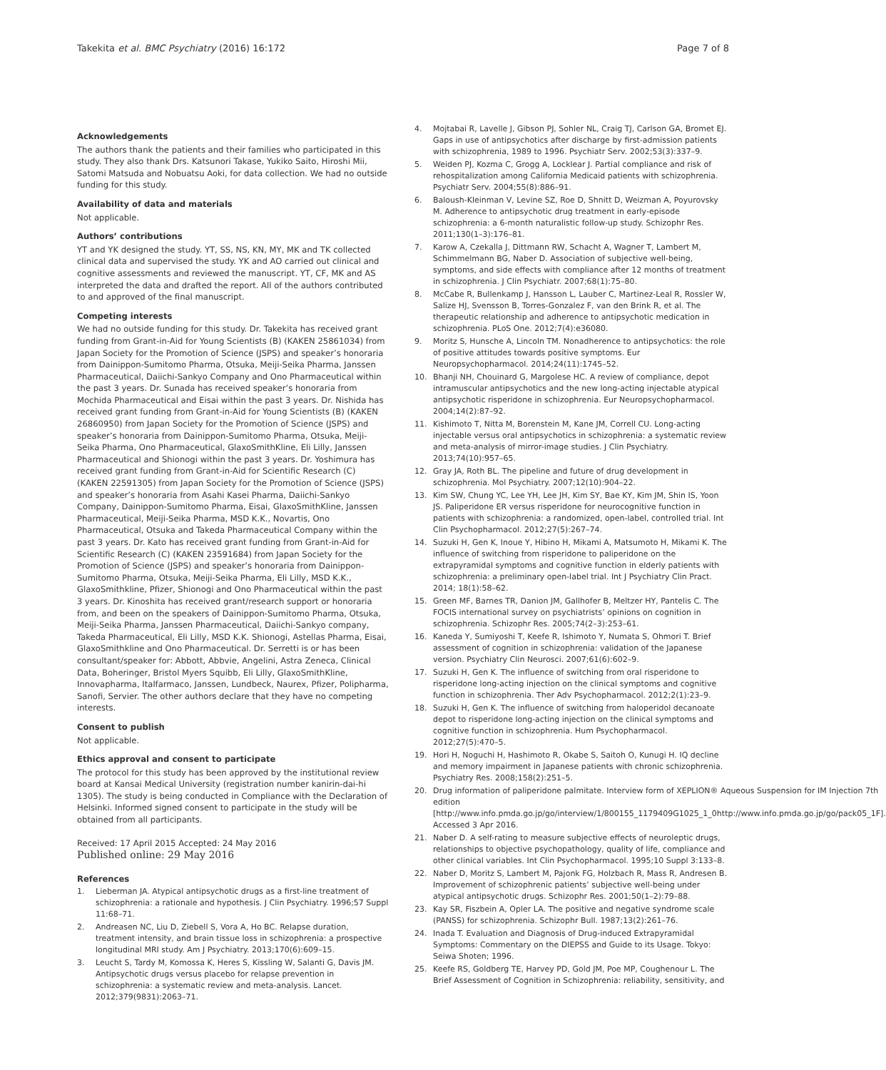Takekita et al. BMC Psychiatry (2016) 16:172 Page 7 of 8
Acknowledgements
The authors thank the patients and their families who participated in this study. They also thank Drs. Katsunori Takase, Yukiko Saito, Hiroshi Mii, Satomi Matsuda and Nobuatsu Aoki, for data collection. We had no outside funding for this study.
Availability of data and materials
Not applicable.
Authors’ contributions
YT and YK designed the study. YT, SS, NS, KN, MY, MK and TK collected clinical data and supervised the study. YK and AO carried out clinical and cognitive assessments and reviewed the manuscript. YT, CF, MK and AS interpreted the data and drafted the report. All of the authors contributed to and approved of the final manuscript.
Competing interests
We had no outside funding for this study. Dr. Takekita has received grant funding from Grant-in-Aid for Young Scientists (B) (KAKEN 25861034) from Japan Society for the Promotion of Science (JSPS) and speaker’s honoraria from Dainippon-Sumitomo Pharma, Otsuka, Meiji-Seika Pharma, Janssen Pharmaceutical, Daiichi-Sankyo Company and Ono Pharmaceutical within the past 3 years. Dr. Sunada has received speaker’s honoraria from Mochida Pharmaceutical and Eisai within the past 3 years. Dr. Nishida has received grant funding from Grant-in-Aid for Young Scientists (B) (KAKEN 26860950) from Japan Society for the Promotion of Science (JSPS) and speaker’s honoraria from Dainippon-Sumitomo Pharma, Otsuka, Meiji-Seika Pharma, Ono Pharmaceutical, GlaxoSmithKline, Eli Lilly, Janssen Pharmaceutical and Shionogi within the past 3 years. Dr. Yoshimura has received grant funding from Grant-in-Aid for Scientific Research (C) (KAKEN 22591305) from Japan Society for the Promotion of Science (JSPS) and speaker’s honoraria from Asahi Kasei Pharma, Daiichi-Sankyo Company, Dainippon-Sumitomo Pharma, Eisai, GlaxoSmithKline, Janssen Pharmaceutical, Meiji-Seika Pharma, MSD K.K., Novartis, Ono Pharmaceutical, Otsuka and Takeda Pharmaceutical Company within the past 3 years. Dr. Kato has received grant funding from Grant-in-Aid for Scientific Research (C) (KAKEN 23591684) from Japan Society for the Promotion of Science (JSPS) and speaker’s honoraria from Dainippon-Sumitomo Pharma, Otsuka, Meiji-Seika Pharma, Eli Lilly, MSD K.K., GlaxoSmithkline, Pfizer, Shionogi and Ono Pharmaceutical within the past 3 years. Dr. Kinoshita has received grant/research support or honoraria from, and been on the speakers of Dainippon-Sumitomo Pharma, Otsuka, Meiji-Seika Pharma, Janssen Pharmaceutical, Daiichi-Sankyo company, Takeda Pharmaceutical, Eli Lilly, MSD K.K. Shionogi, Astellas Pharma, Eisai, GlaxoSmithkline and Ono Pharmaceutical. Dr. Serretti is or has been consultant/speaker for: Abbott, Abbvie, Angelini, Astra Zeneca, Clinical Data, Boheringer, Bristol Myers Squibb, Eli Lilly, GlaxoSmithKline, Innovapharma, Italfarmaco, Janssen, Lundbeck, Naurex, Pfizer, Polipharma, Sanofi, Servier. The other authors declare that they have no competing interests.
Consent to publish
Not applicable.
Ethics approval and consent to participate
The protocol for this study has been approved by the institutional review board at Kansai Medical University (registration number kanirin-dai-hi 1305). The study is being conducted in Compliance with the Declaration of Helsinki. Informed signed consent to participate in the study will be obtained from all participants.
Received: 17 April 2015 Accepted: 24 May 2016
Published online: 29 May 2016
References
1. Lieberman JA. Atypical antipsychotic drugs as a first-line treatment of schizophrenia: a rationale and hypothesis. J Clin Psychiatry. 1996;57 Suppl 11:68–71.
2. Andreasen NC, Liu D, Ziebell S, Vora A, Ho BC. Relapse duration, treatment intensity, and brain tissue loss in schizophrenia: a prospective longitudinal MRI study. Am J Psychiatry. 2013;170(6):609–15.
3. Leucht S, Tardy M, Komossa K, Heres S, Kissling W, Salanti G, Davis JM. Antipsychotic drugs versus placebo for relapse prevention in schizophrenia: a systematic review and meta-analysis. Lancet. 2012;379(9831):2063–71.
4. Mojtabai R, Lavelle J, Gibson PJ, Sohler NL, Craig TJ, Carlson GA, Bromet EJ. Gaps in use of antipsychotics after discharge by first-admission patients with schizophrenia, 1989 to 1996. Psychiatr Serv. 2002;53(3):337–9.
5. Weiden PJ, Kozma C, Grogg A, Locklear J. Partial compliance and risk of rehospitalization among California Medicaid patients with schizophrenia. Psychiatr Serv. 2004;55(8):886–91.
6. Baloush-Kleinman V, Levine SZ, Roe D, Shnitt D, Weizman A, Poyurovsky M. Adherence to antipsychotic drug treatment in early-episode schizophrenia: a 6-month naturalistic follow-up study. Schizophr Res. 2011;130(1–3):176–81.
7. Karow A, Czekalla J, Dittmann RW, Schacht A, Wagner T, Lambert M, Schimmelmann BG, Naber D. Association of subjective well-being, symptoms, and side effects with compliance after 12 months of treatment in schizophrenia. J Clin Psychiatr. 2007;68(1):75–80.
8. McCabe R, Bullenkamp J, Hansson L, Lauber C, Martinez-Leal R, Rossler W, Salize HJ, Svensson B, Torres-Gonzalez F, van den Brink R, et al. The therapeutic relationship and adherence to antipsychotic medication in schizophrenia. PLoS One. 2012;7(4):e36080.
9. Moritz S, Hunsche A, Lincoln TM. Nonadherence to antipsychotics: the role of positive attitudes towards positive symptoms. Eur Neuropsychopharmacol. 2014;24(11):1745–52.
10. Bhanji NH, Chouinard G, Margolese HC. A review of compliance, depot intramuscular antipsychotics and the new long-acting injectable atypical antipsychotic risperidone in schizophrenia. Eur Neuropsychopharmacol. 2004;14(2):87–92.
11. Kishimoto T, Nitta M, Borenstein M, Kane JM, Correll CU. Long-acting injectable versus oral antipsychotics in schizophrenia: a systematic review and meta-analysis of mirror-image studies. J Clin Psychiatry. 2013;74(10):957–65.
12. Gray JA, Roth BL. The pipeline and future of drug development in schizophrenia. Mol Psychiatry. 2007;12(10):904–22.
13. Kim SW, Chung YC, Lee YH, Lee JH, Kim SY, Bae KY, Kim JM, Shin IS, Yoon JS. Paliperidone ER versus risperidone for neurocognitive function in patients with schizophrenia: a randomized, open-label, controlled trial. Int Clin Psychopharmacol. 2012;27(5):267–74.
14. Suzuki H, Gen K, Inoue Y, Hibino H, Mikami A, Matsumoto H, Mikami K. The influence of switching from risperidone to paliperidone on the extrapyramidal symptoms and cognitive function in elderly patients with schizophrenia: a preliminary open-label trial. Int J Psychiatry Clin Pract. 2014; 18(1):58–62.
15. Green MF, Barnes TR, Danion JM, Gallhofer B, Meltzer HY, Pantelis C. The FOCIS international survey on psychiatrists’ opinions on cognition in schizophrenia. Schizophr Res. 2005;74(2–3):253–61.
16. Kaneda Y, Sumiyoshi T, Keefe R, Ishimoto Y, Numata S, Ohmori T. Brief assessment of cognition in schizophrenia: validation of the Japanese version. Psychiatry Clin Neurosci. 2007;61(6):602–9.
17. Suzuki H, Gen K. The influence of switching from oral risperidone to risperidone long-acting injection on the clinical symptoms and cognitive function in schizophrenia. Ther Adv Psychopharmacol. 2012;2(1):23–9.
18. Suzuki H, Gen K. The influence of switching from haloperidol decanoate depot to risperidone long-acting injection on the clinical symptoms and cognitive function in schizophrenia. Hum Psychopharmacol. 2012;27(5):470–5.
19. Hori H, Noguchi H, Hashimoto R, Okabe S, Saitoh O, Kunugi H. IQ decline and memory impairment in Japanese patients with chronic schizophrenia. Psychiatry Res. 2008;158(2):251–5.
20. Drug information of paliperidone palmitate. Interview form of XEPLION® Aqueous Suspension for IM Injection 7th edition [http://www.info.pmda.go.jp/go/interview/1/800155_1179409G1025_1_0http://www.info.pmda.go.jp/go/pack05_1F]. Accessed 3 Apr 2016.
21. Naber D. A self-rating to measure subjective effects of neuroleptic drugs, relationships to objective psychopathology, quality of life, compliance and other clinical variables. Int Clin Psychopharmacol. 1995;10 Suppl 3:133–8.
22. Naber D, Moritz S, Lambert M, Pajonk FG, Holzbach R, Mass R, Andresen B. Improvement of schizophrenic patients’ subjective well-being under atypical antipsychotic drugs. Schizophr Res. 2001;50(1–2):79–88.
23. Kay SR, Fiszbein A, Opler LA. The positive and negative syndrome scale (PANSS) for schizophrenia. Schizophr Bull. 1987;13(2):261–76.
24. Inada T. Evaluation and Diagnosis of Drug-induced Extrapyramidal Symptoms: Commentary on the DIEPSS and Guide to its Usage. Tokyo: Seiwa Shoten; 1996.
25. Keefe RS, Goldberg TE, Harvey PD, Gold JM, Poe MP, Coughenour L. The Brief Assessment of Cognition in Schizophrenia: reliability, sensitivity, and